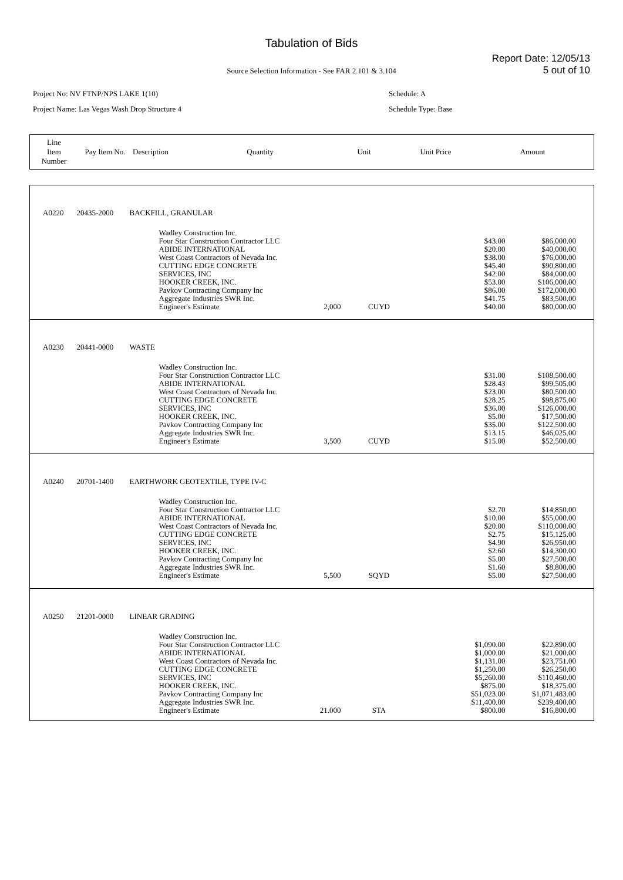Tabulation of Bids
Report Date: 12/05/13
5 out of 10
Source Selection Information - See FAR 2.101 & 3.104
Project No: NV FTNP/NPS LAKE 1(10)
Project Name: Las Vegas Wash Drop Structure 4
Schedule: A
Schedule Type: Base
| Line Item Number | Pay Item No. | Description | Quantity | Unit | Unit Price | Amount |
| A0220 | 20435-2000 | BACKFILL, GRANULAR | | | | | |
| | | | Wadley Construction Inc. Four Star Construction Contractor LLC ABIDE INTERNATIONAL West Coast Contractors of Nevada Inc. CUTTING EDGE CONCRETE SERVICES, INC HOOKER CREEK, INC. Pavkov Contracting Company Inc Aggregate Industries SWR Inc. Engineer's Estimate | 2,000 | CUYD | $43.00 $20.00 $38.00 $45.40 $42.00 $53.00 $86.00 $41.75 $40.00 | $86,000.00 $40,000.00 $76,000.00 $90,800.00 $84,000.00 $106,000.00 $172,000.00 $83,500.00 $80,000.00 |
| A0230 | 20441-0000 | WASTE | | | | | |
| | | | Wadley Construction Inc. Four Star Construction Contractor LLC ABIDE INTERNATIONAL West Coast Contractors of Nevada Inc. CUTTING EDGE CONCRETE SERVICES, INC HOOKER CREEK, INC. Pavkov Contracting Company Inc Aggregate Industries SWR Inc. Engineer's Estimate | 3,500 | CUYD | $31.00 $28.43 $23.00 $28.25 $36.00 $5.00 $35.00 $13.15 $15.00 | $108,500.00 $99,505.00 $80,500.00 $98,875.00 $126,000.00 $17,500.00 $122,500.00 $46,025.00 $52,500.00 |
| A0240 | 20701-1400 | EARTHWORK GEOTEXTILE, TYPE IV-C | | | | | |
| | | | Wadley Construction Inc. Four Star Construction Contractor LLC ABIDE INTERNATIONAL West Coast Contractors of Nevada Inc. CUTTING EDGE CONCRETE SERVICES, INC HOOKER CREEK, INC. Pavkov Contracting Company Inc Aggregate Industries SWR Inc. Engineer's Estimate | 5,500 | SQYD | $2.70 $10.00 $20.00 $2.75 $4.90 $2.60 $5.00 $1.60 $5.00 | $14,850.00 $55,000.00 $110,000.00 $15,125.00 $26,950.00 $14,300.00 $27,500.00 $8,800.00 $27,500.00 |
| A0250 | 21201-0000 | LINEAR GRADING | | | | | |
| | | | Wadley Construction Inc. Four Star Construction Contractor LLC ABIDE INTERNATIONAL West Coast Contractors of Nevada Inc. CUTTING EDGE CONCRETE SERVICES, INC HOOKER CREEK, INC. Pavkov Contracting Company Inc Aggregate Industries SWR Inc. Engineer's Estimate | 21.000 | STA | $1,090.00 $1,000.00 $1,131.00 $1,250.00 $5,260.00 $875.00 $51,023.00 $11,400.00 $800.00 | $22,890.00 $21,000.00 $23,751.00 $26,250.00 $110,460.00 $18,375.00 $1,071,483.00 $239,400.00 $16,800.00 |